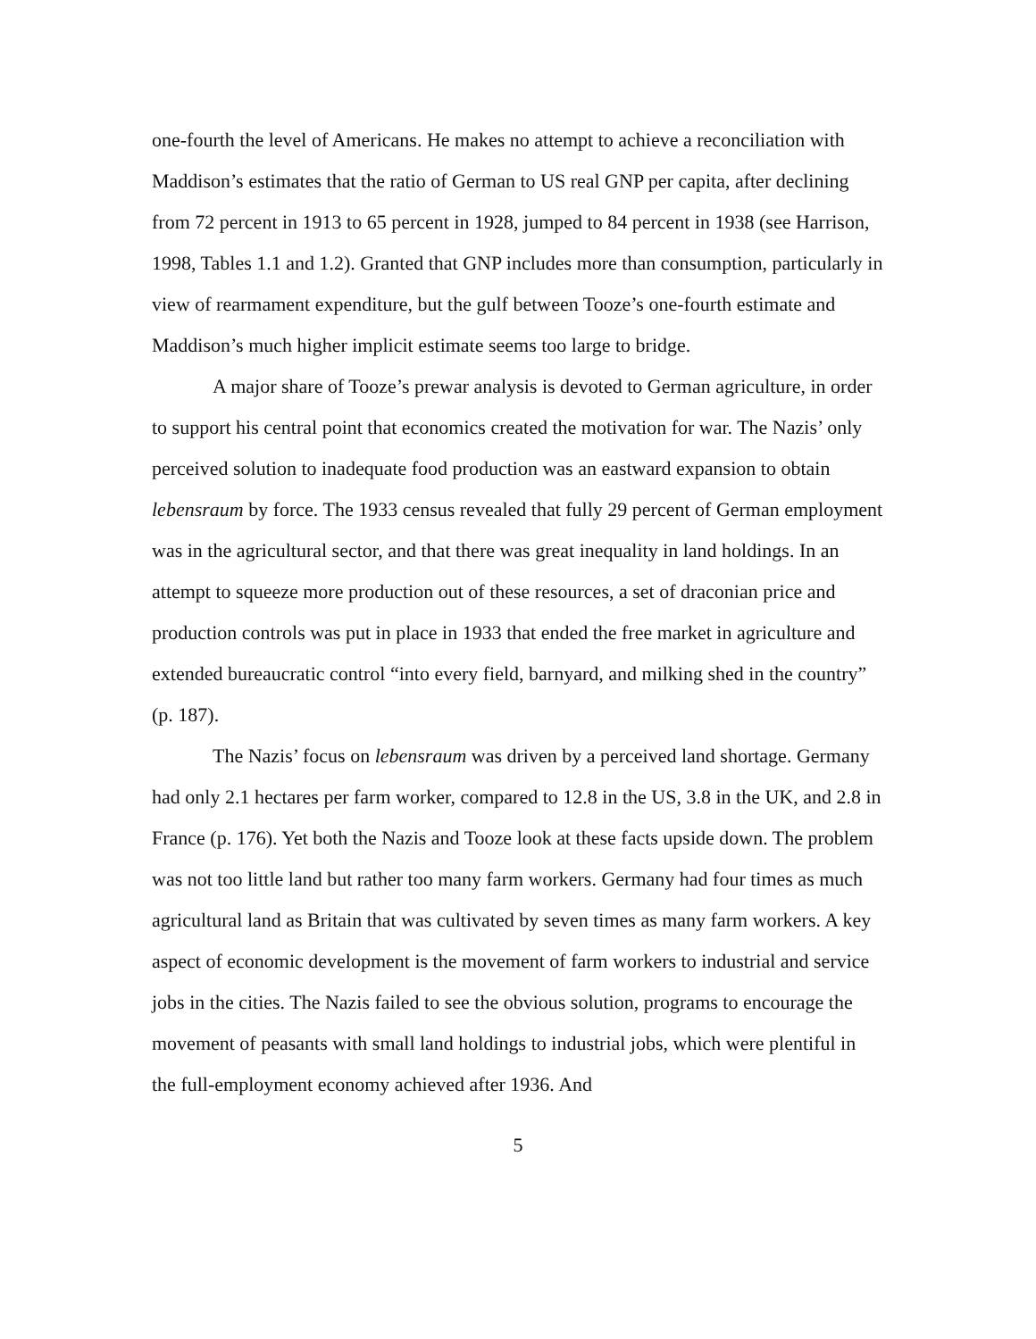one-fourth the level of Americans. He makes no attempt to achieve a reconciliation with Maddison’s estimates that the ratio of German to US real GNP per capita, after declining from 72 percent in 1913 to 65 percent in 1928, jumped to 84 percent in 1938 (see Harrison, 1998, Tables 1.1 and 1.2). Granted that GNP includes more than consumption, particularly in view of rearmament expenditure, but the gulf between Tooze’s one-fourth estimate and Maddison’s much higher implicit estimate seems too large to bridge.
A major share of Tooze’s prewar analysis is devoted to German agriculture, in order to support his central point that economics created the motivation for war. The Nazis’ only perceived solution to inadequate food production was an eastward expansion to obtain lebensraum by force. The 1933 census revealed that fully 29 percent of German employment was in the agricultural sector, and that there was great inequality in land holdings. In an attempt to squeeze more production out of these resources, a set of draconian price and production controls was put in place in 1933 that ended the free market in agriculture and extended bureaucratic control “into every field, barnyard, and milking shed in the country” (p. 187).
The Nazis’ focus on lebensraum was driven by a perceived land shortage. Germany had only 2.1 hectares per farm worker, compared to 12.8 in the US, 3.8 in the UK, and 2.8 in France (p. 176). Yet both the Nazis and Tooze look at these facts upside down. The problem was not too little land but rather too many farm workers. Germany had four times as much agricultural land as Britain that was cultivated by seven times as many farm workers. A key aspect of economic development is the movement of farm workers to industrial and service jobs in the cities. The Nazis failed to see the obvious solution, programs to encourage the movement of peasants with small land holdings to industrial jobs, which were plentiful in the full-employment economy achieved after 1936. And
5